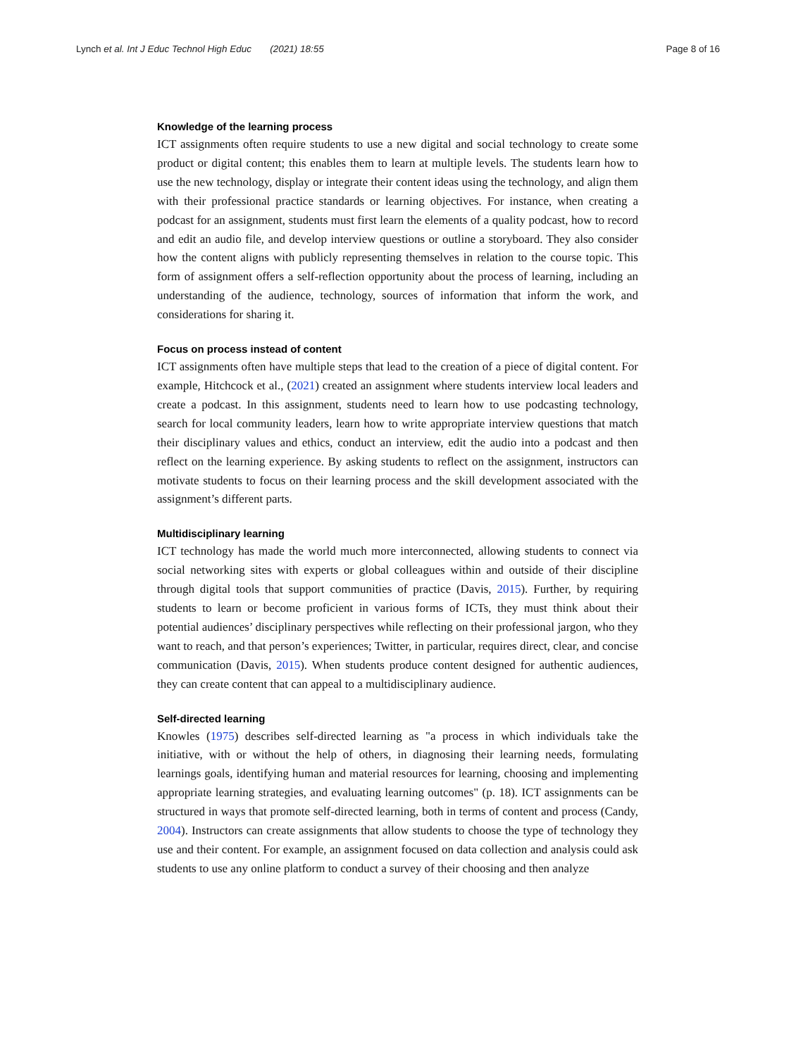Lynch et al. Int J Educ Technol High Educ (2021) 18:55
Page 8 of 16
Knowledge of the learning process
ICT assignments often require students to use a new digital and social technology to create some product or digital content; this enables them to learn at multiple levels. The students learn how to use the new technology, display or integrate their content ideas using the technology, and align them with their professional practice standards or learning objectives. For instance, when creating a podcast for an assignment, students must first learn the elements of a quality podcast, how to record and edit an audio file, and develop interview questions or outline a storyboard. They also consider how the content aligns with publicly representing themselves in relation to the course topic. This form of assignment offers a self-reflection opportunity about the process of learning, including an understanding of the audience, technology, sources of information that inform the work, and considerations for sharing it.
Focus on process instead of content
ICT assignments often have multiple steps that lead to the creation of a piece of digital content. For example, Hitchcock et al., (2021) created an assignment where students interview local leaders and create a podcast. In this assignment, students need to learn how to use podcasting technology, search for local community leaders, learn how to write appropriate interview questions that match their disciplinary values and ethics, conduct an interview, edit the audio into a podcast and then reflect on the learning experience. By asking students to reflect on the assignment, instructors can motivate students to focus on their learning process and the skill development associated with the assignment’s different parts.
Multidisciplinary learning
ICT technology has made the world much more interconnected, allowing students to connect via social networking sites with experts or global colleagues within and outside of their discipline through digital tools that support communities of practice (Davis, 2015). Further, by requiring students to learn or become proficient in various forms of ICTs, they must think about their potential audiences’ disciplinary perspectives while reflecting on their professional jargon, who they want to reach, and that person’s experiences; Twitter, in particular, requires direct, clear, and concise communication (Davis, 2015). When students produce content designed for authentic audiences, they can create content that can appeal to a multidisciplinary audience.
Self-directed learning
Knowles (1975) describes self-directed learning as "a process in which individuals take the initiative, with or without the help of others, in diagnosing their learning needs, formulating learnings goals, identifying human and material resources for learning, choosing and implementing appropriate learning strategies, and evaluating learning outcomes" (p. 18). ICT assignments can be structured in ways that promote self-directed learning, both in terms of content and process (Candy, 2004). Instructors can create assignments that allow students to choose the type of technology they use and their content. For example, an assignment focused on data collection and analysis could ask students to use any online platform to conduct a survey of their choosing and then analyze